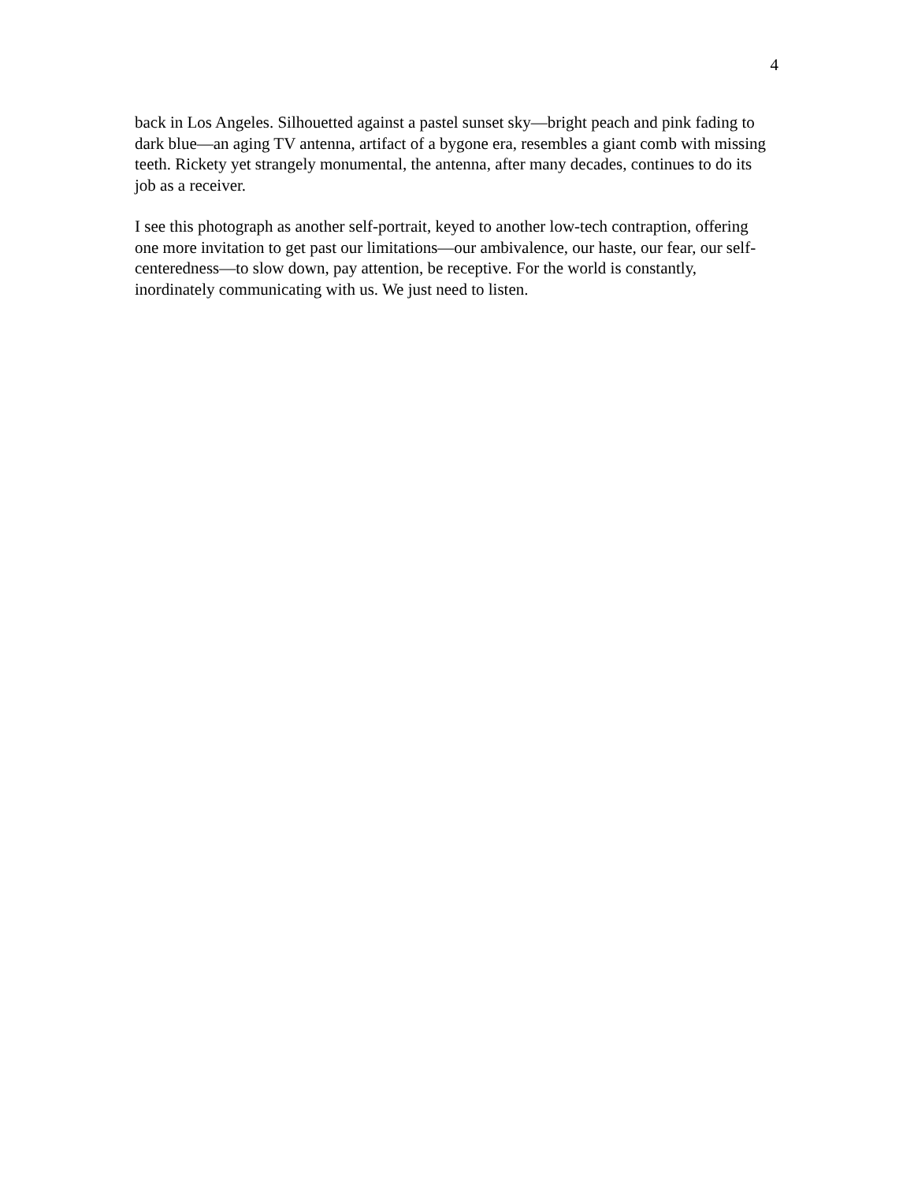4
back in Los Angeles. Silhouetted against a pastel sunset sky—bright peach and pink fading to dark blue—an aging TV antenna, artifact of a bygone era, resembles a giant comb with missing teeth. Rickety yet strangely monumental, the antenna, after many decades, continues to do its job as a receiver.
I see this photograph as another self-portrait, keyed to another low-tech contraption, offering one more invitation to get past our limitations—our ambivalence, our haste, our fear, our self-centeredness—to slow down, pay attention, be receptive. For the world is constantly, inordinately communicating with us. We just need to listen.